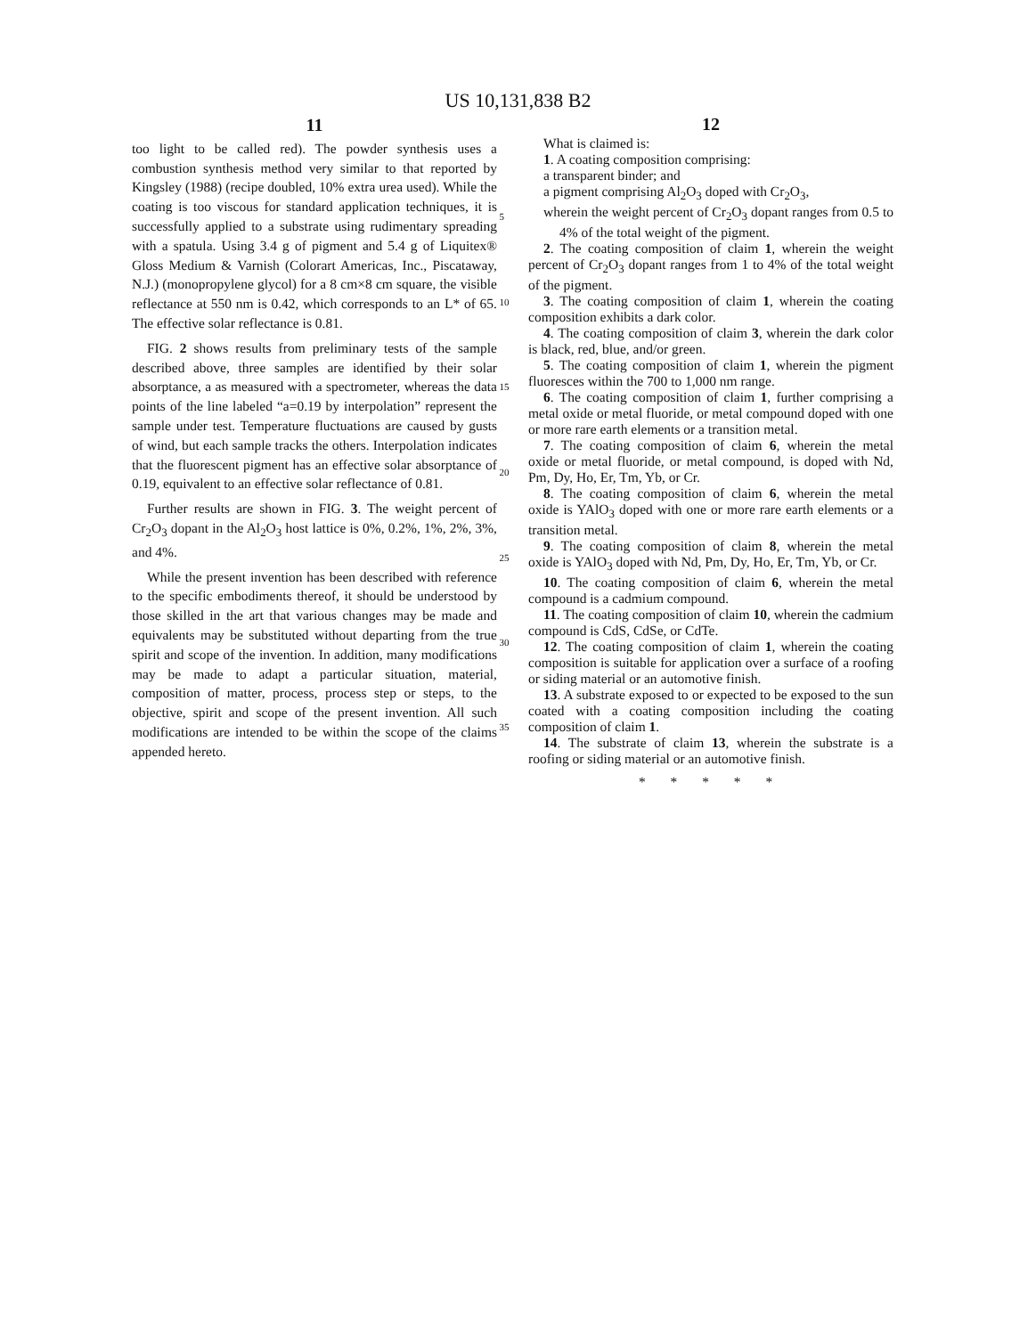US 10,131,838 B2
11
too light to be called red). The powder synthesis uses a combustion synthesis method very similar to that reported by Kingsley (1988) (recipe doubled, 10% extra urea used). While the coating is too viscous for standard application techniques, it is successfully applied to a substrate using rudimentary spreading with a spatula. Using 3.4 g of pigment and 5.4 g of Liquitex® Gloss Medium & Varnish (Colorart Americas, Inc., Piscataway, N.J.) (monopropylene glycol) for a 8 cm×8 cm square, the visible reflectance at 550 nm is 0.42, which corresponds to an L* of 65. The effective solar reflectance is 0.81.
FIG. 2 shows results from preliminary tests of the sample described above, three samples are identified by their solar absorptance, a as measured with a spectrometer, whereas the data points of the line labeled “a=0.19 by interpolation” represent the sample under test. Temperature fluctuations are caused by gusts of wind, but each sample tracks the others. Interpolation indicates that the fluorescent pigment has an effective solar absorptance of 0.19, equivalent to an effective solar reflectance of 0.81.
Further results are shown in FIG. 3. The weight percent of Cr<sub>2</sub>O<sub>3</sub> dopant in the Al<sub>2</sub>O<sub>3</sub> host lattice is 0%, 0.2%, 1%, 2%, 3%, and 4%.
While the present invention has been described with reference to the specific embodiments thereof, it should be understood by those skilled in the art that various changes may be made and equivalents may be substituted without departing from the true spirit and scope of the invention. In addition, many modifications may be made to adapt a particular situation, material, composition of matter, process, process step or steps, to the objective, spirit and scope of the present invention. All such modifications are intended to be within the scope of the claims appended hereto.
5
10
15
20
25
30
35
12
What is claimed is:
1. A coating composition comprising:
a transparent binder; and
a pigment comprising Al<sub>2</sub>O<sub>3</sub> doped with Cr<sub>2</sub>O<sub>3</sub>,
wherein the weight percent of Cr<sub>2</sub>O<sub>3</sub> dopant ranges from 0.5 to 4% of the total weight of the pigment.
2. The coating composition of claim 1, wherein the weight percent of Cr<sub>2</sub>O<sub>3</sub> dopant ranges from 1 to 4% of the total weight of the pigment.
3. The coating composition of claim 1, wherein the coating composition exhibits a dark color.
4. The coating composition of claim 3, wherein the dark color is black, red, blue, and/or green.
5. The coating composition of claim 1, wherein the pigment fluoresces within the 700 to 1,000 nm range.
6. The coating composition of claim 1, further comprising a metal oxide or metal fluoride, or metal compound doped with one or more rare earth elements or a transition metal.
7. The coating composition of claim 6, wherein the metal oxide or metal fluoride, or metal compound, is doped with Nd, Pm, Dy, Ho, Er, Tm, Yb, or Cr.
8. The coating composition of claim 6, wherein the metal oxide is YAlO<sub>3</sub> doped with one or more rare earth elements or a transition metal.
9. The coating composition of claim 8, wherein the metal oxide is YAlO<sub>3</sub> doped with Nd, Pm, Dy, Ho, Er, Tm, Yb, or Cr.
10. The coating composition of claim 6, wherein the metal compound is a cadmium compound.
11. The coating composition of claim 10, wherein the cadmium compound is CdS, CdSe, or CdTe.
12. The coating composition of claim 1, wherein the coating composition is suitable for application over a surface of a roofing or siding material or an automotive finish.
13. A substrate exposed to or expected to be exposed to the sun coated with a coating composition including the coating composition of claim 1.
14. The substrate of claim 13, wherein the substrate is a roofing or siding material or an automotive finish.
* * * * *